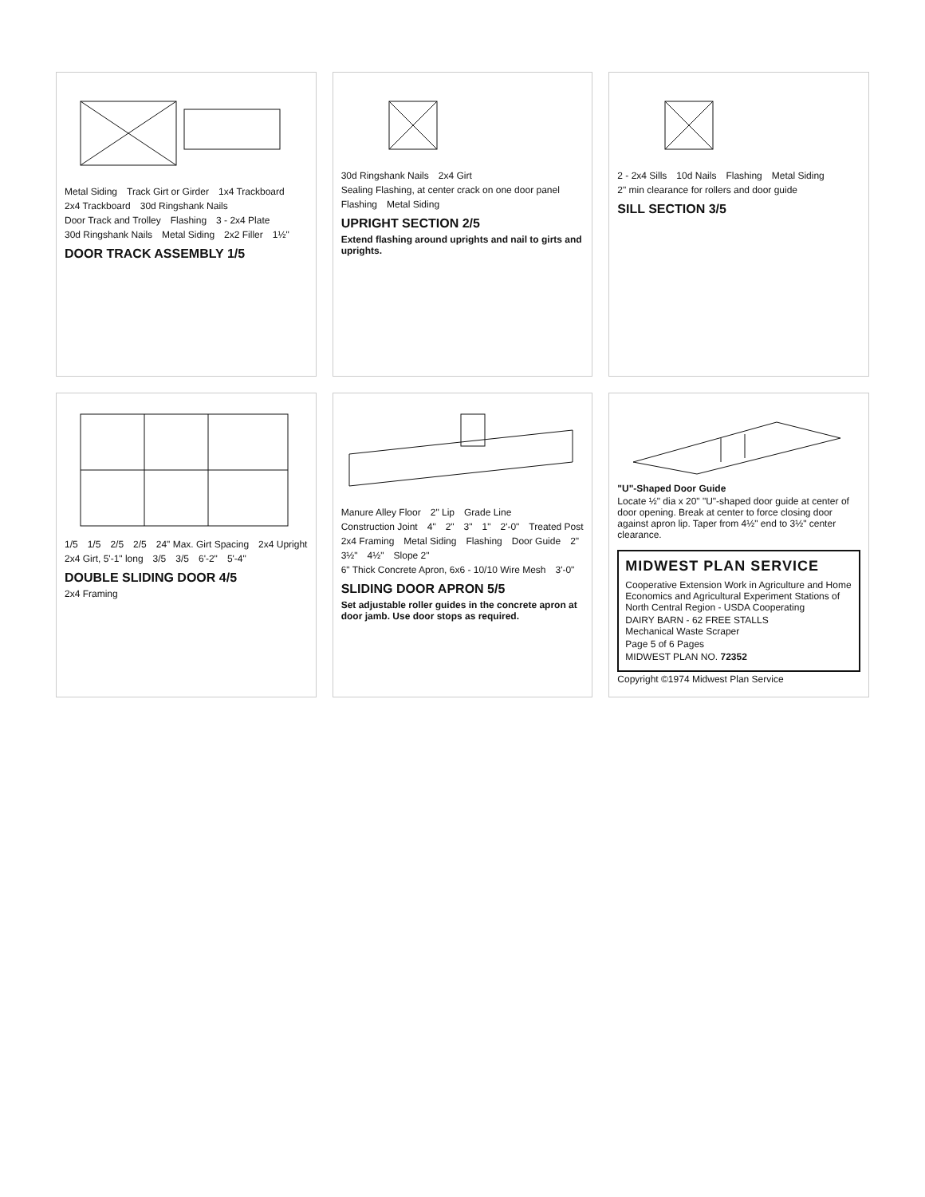Metal Siding Track Girt or Girder 1x4 Trackboard 2x4 Trackboard 30d Ringshank Nails Door Track and Trolley Flashing 3 - 2x4 Plate 30d Ringshank Nails Metal Siding 2x2 Filler 1½"
DOOR TRACK ASSEMBLY 1/5
30d Ringshank Nails 2x4 Girt Sealing Flashing, at center crack on one door panel Flashing Metal Siding
UPRIGHT SECTION 2/5
Extend flashing around uprights and nail to girts and uprights.
2 - 2x4 Sills 10d Nails Flashing Metal Siding 2" min clearance for rollers and door guide
SILL SECTION 3/5
1/5 1/5 2/5 2/5 24" Max. Girt Spacing 2x4 Upright 2x4 Girt, 5'-1" long 3/5 3/5 6'-2" 5'-4"
DOUBLE SLIDING DOOR 4/5
2x4 Framing
Manure Alley Floor 2" Lip Grade Line Construction Joint 4" 2" 3" 1" 2'-0" Treated Post 2x4 Framing Metal Siding Flashing Door Guide 2" 3½" 4½" Slope 2" 6" Thick Concrete Apron, 6x6 - 10/10 Wire Mesh 3'-0"
SLIDING DOOR APRON 5/5
Set adjustable roller guides in the concrete apron at door jamb. Use door stops as required.
"U"-Shaped Door Guide
Locate ½" dia x 20" "U"-shaped door guide at center of door opening. Break at center to force closing door against apron lip. Taper from 4½" end to 3½" center clearance.
MIDWEST PLAN SERVICE
Cooperative Extension Work in Agriculture and Home Economics and Agricultural Experiment Stations of North Central Region - USDA Cooperating
DAIRY BARN - 62 FREE STALLS
Mechanical Waste Scraper
Page 5 of 6 Pages
MIDWEST PLAN NO. 72352
Copyright ©1974 Midwest Plan Service